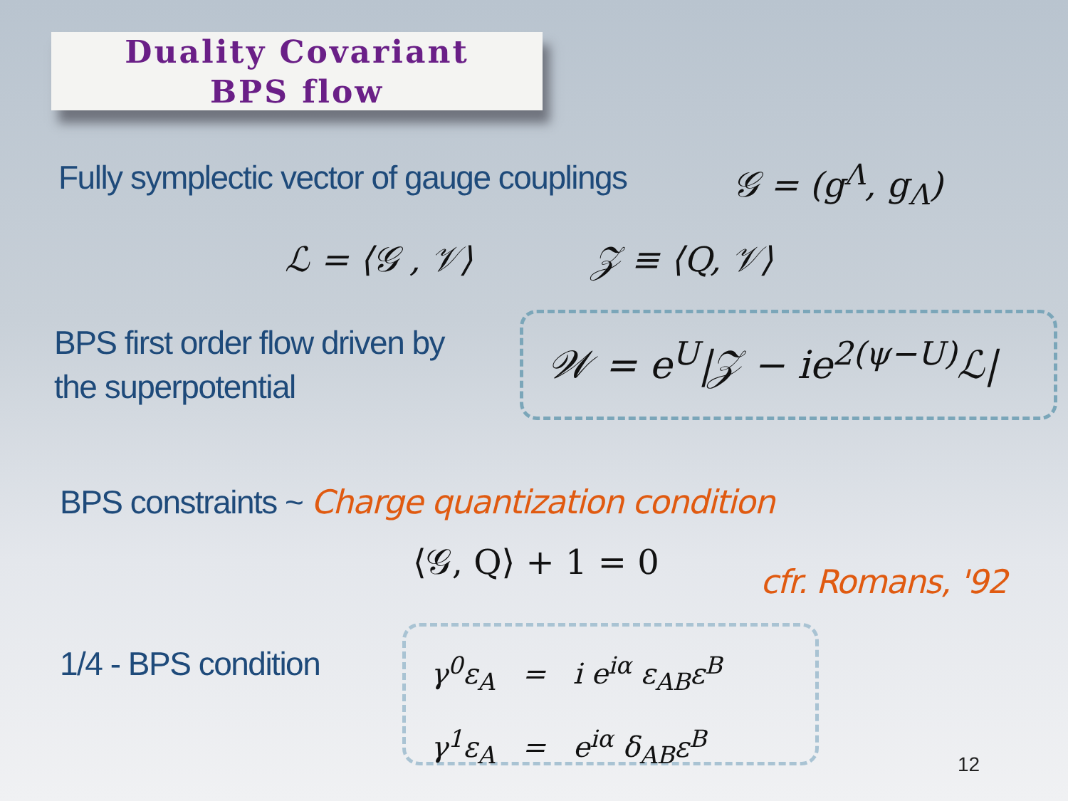Duality Covariant
BPS flow
Fully symplectic vector of gauge couplings
𝒢 = (g<sup>Λ</sup>, g<sub>Λ</sub>)
ℒ = ⟨𝒢 , 𝒱⟩ 𝒵 ≡ ⟨Q, 𝒱⟩
BPS first order flow driven by
the superpotential
𝒲 = e<sup>U</sup>|𝒵 − ie<sup>2(ψ−U)</sup>ℒ|
BPS constraints ~ Charge quantization condition
⟨𝒢, Q⟩ + 1 = 0
cfr. Romans, '92
1/4 - BPS condition
γ<sup>0</sup>ε<sub>A</sub> = i e<sup>iα</sup> ε<sub>AB</sub>ε<sup>B</sup>
γ<sup>1</sup>ε<sub>A</sub> = e<sup>iα</sup> δ<sub>AB</sub>ε<sup>B</sup>
12